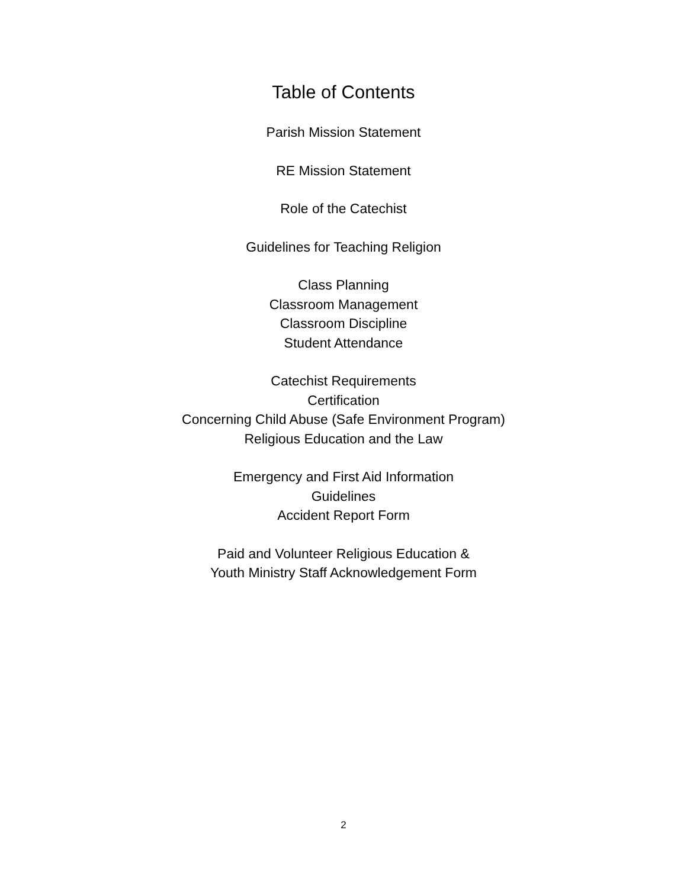Table of Contents
Parish Mission Statement
RE Mission Statement
Role of the Catechist
Guidelines for Teaching Religion
Class Planning
Classroom Management
Classroom Discipline
Student Attendance
Catechist Requirements
Certification
Concerning Child Abuse (Safe Environment Program)
Religious Education and the Law
Emergency and First Aid Information
Guidelines
Accident Report Form
Paid and Volunteer Religious Education &
Youth Ministry Staff Acknowledgement Form
2